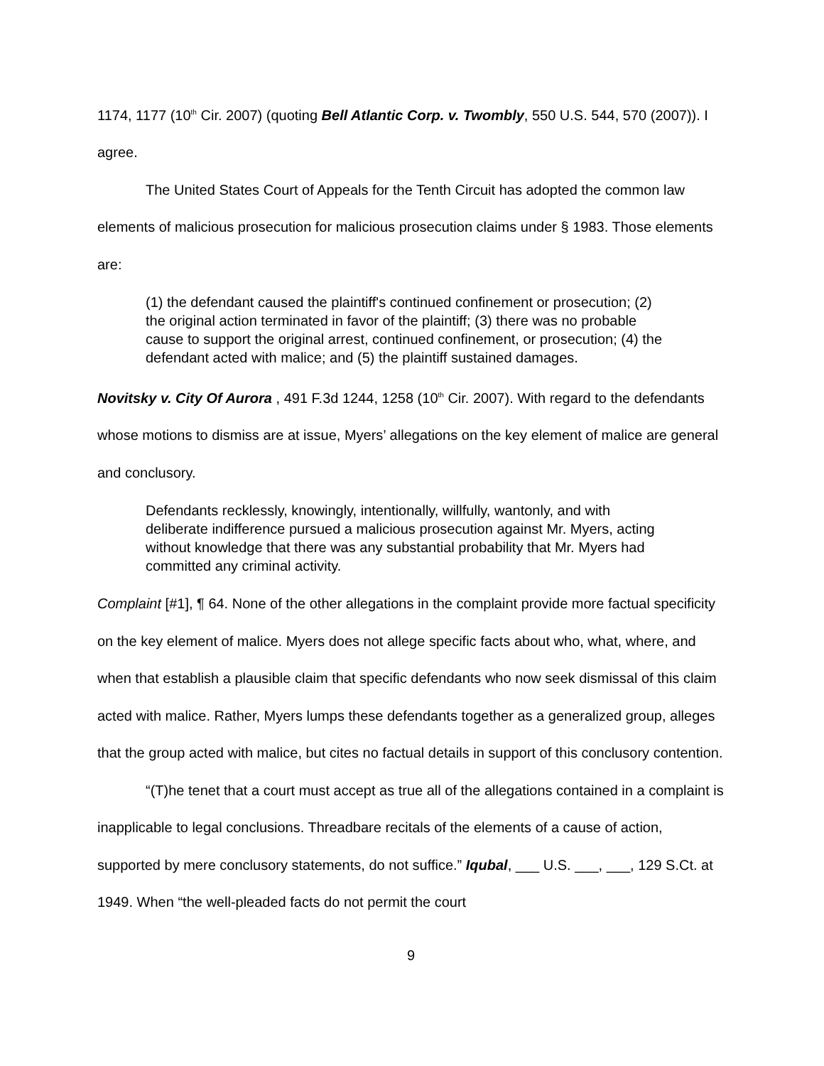1174, 1177 (10<sup>th</sup> Cir. 2007) (quoting Bell Atlantic Corp. v. Twombly, 550 U.S. 544, 570 (2007)). I agree.
The United States Court of Appeals for the Tenth Circuit has adopted the common law elements of malicious prosecution for malicious prosecution claims under § 1983. Those elements are:
(1) the defendant caused the plaintiff's continued confinement or prosecution; (2) the original action terminated in favor of the plaintiff; (3) there was no probable cause to support the original arrest, continued confinement, or prosecution; (4) the defendant acted with malice; and (5) the plaintiff sustained damages.
Novitsky v. City Of Aurora , 491 F.3d 1244, 1258 (10<sup>th</sup> Cir. 2007). With regard to the defendants whose motions to dismiss are at issue, Myers’ allegations on the key element of malice are general and conclusory.
Defendants recklessly, knowingly, intentionally, willfully, wantonly, and with deliberate indifference pursued a malicious prosecution against Mr. Myers, acting without knowledge that there was any substantial probability that Mr. Myers had committed any criminal activity.
Complaint [#1], ¶ 64. None of the other allegations in the complaint provide more factual specificity on the key element of malice. Myers does not allege specific facts about who, what, where, and when that establish a plausible claim that specific defendants who now seek dismissal of this claim acted with malice. Rather, Myers lumps these defendants together as a generalized group, alleges that the group acted with malice, but cites no factual details in support of this conclusory contention.
“(T)he tenet that a court must accept as true all of the allegations contained in a complaint is inapplicable to legal conclusions. Threadbare recitals of the elements of a cause of action, supported by mere conclusory statements, do not suffice.” Iqubal, ___ U.S. ___, ___, 129 S.Ct. at 1949. When “the well-pleaded facts do not permit the court
9